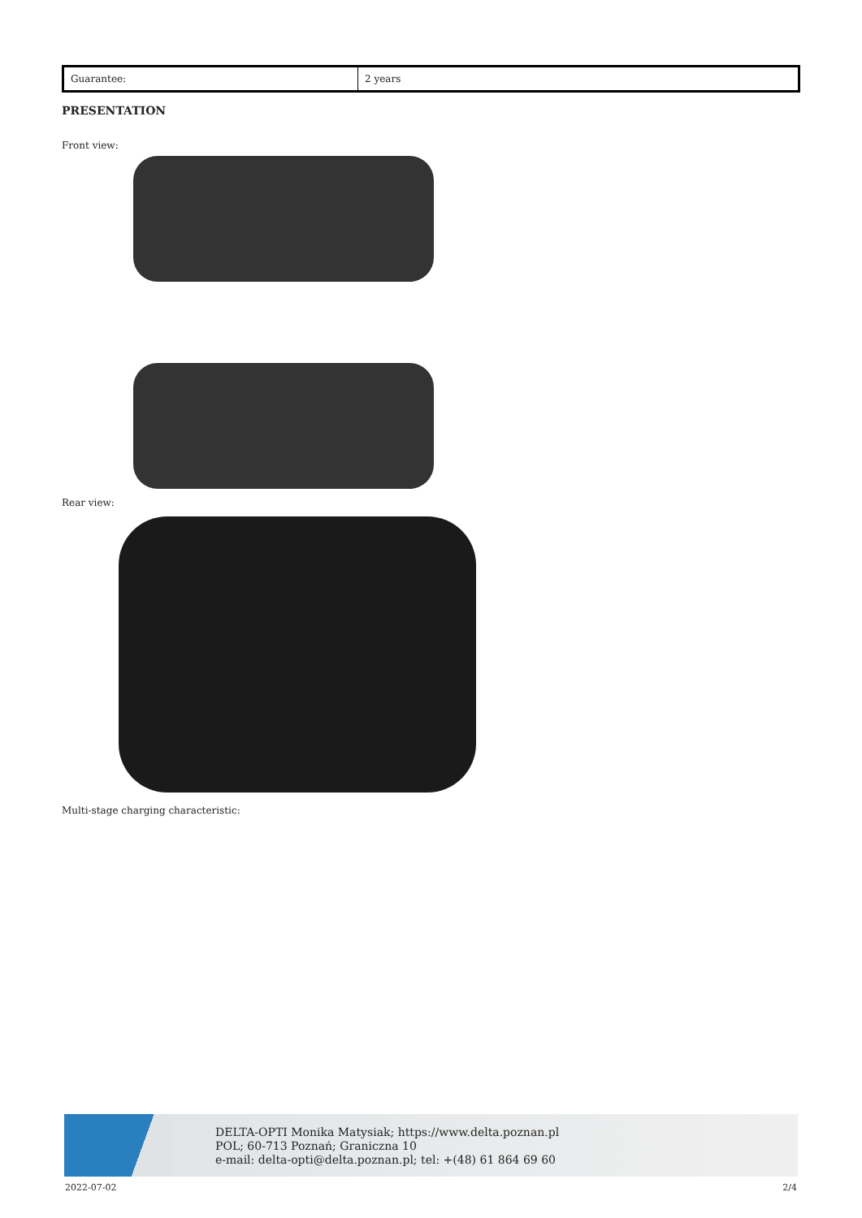| Guarantee: | 2 years |
PRESENTATION
Front view:
Rear view:
Multi-stage charging characteristic:
DELTA-OPTI Monika Matysiak; https://www.delta.poznan.pl
POL; 60-713 Poznań; Graniczna 10
e-mail: delta-opti@delta.poznan.pl; tel: +(48) 61 864 69 60
2022-07-02 2/4